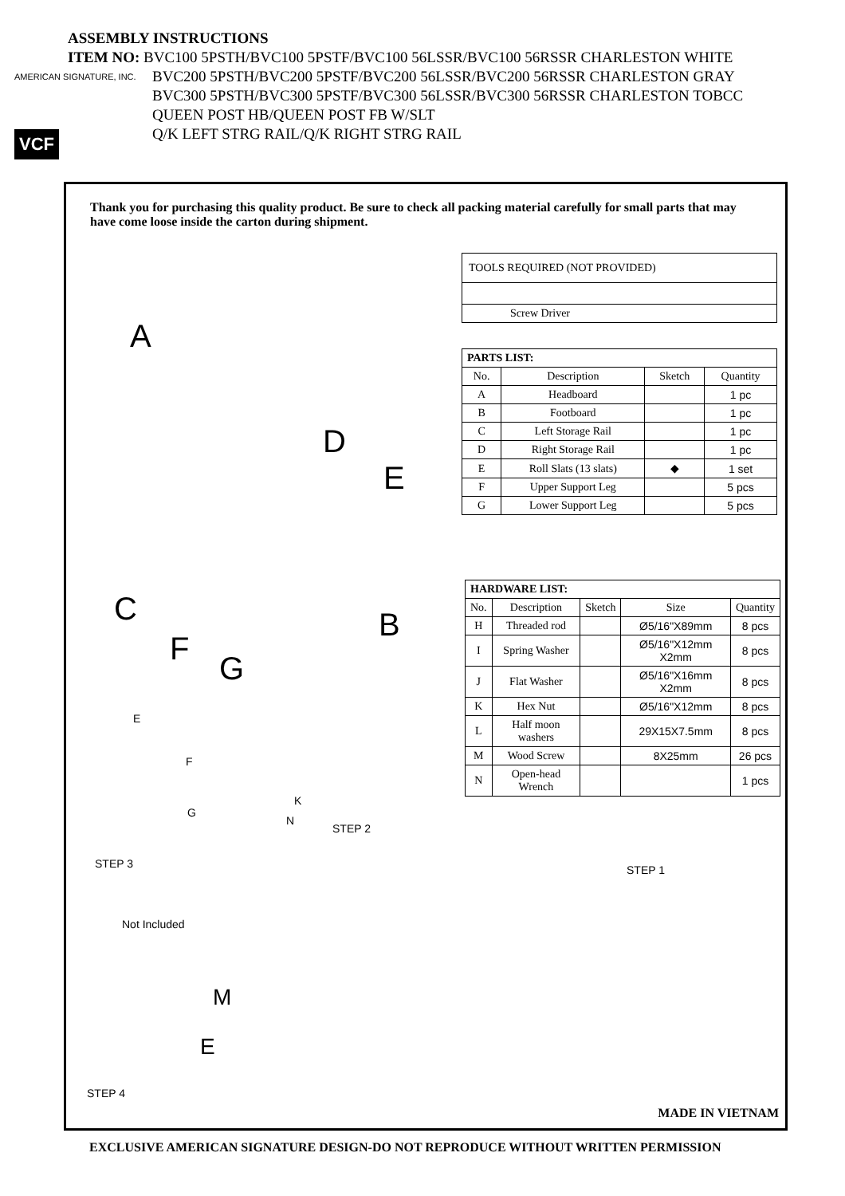ASSEMBLY INSTRUCTIONS
ITEM NO: BVC100 5PSTH/BVC100 5PSTF/BVC100 56LSSR/BVC100 56RSSR CHARLESTON WHITE
BVC200 5PSTH/BVC200 5PSTF/BVC200 56LSSR/BVC200 56RSSR CHARLESTON GRAY
BVC300 5PSTH/BVC300 5PSTF/BVC300 56LSSR/BVC300 56RSSR CHARLESTON TOBCC
QUEEN POST HB/QUEEN POST FB W/SLT
Q/K LEFT STRG RAIL/Q/K RIGHT STRG RAIL
AMERICAN SIGNATURE, INC.
VCF
Thank you for purchasing this quality product. Be sure to check all packing material carefully for small parts that may have come loose inside the carton during shipment.
| TOOLS REQUIRED (NOT PROVIDED) |
| Screw Driver |
| PARTS LIST: | | | |
| --- | --- | --- | --- |
| No. | Description | Sketch | Quantity |
| A | Headboard | | 1 pc |
| B | Footboard | | 1 pc |
| C | Left Storage Rail | | 1 pc |
| D | Right Storage Rail | | 1 pc |
| E | Roll Slats (13 slats) | ◆ | 1 set |
| F | Upper Support Leg | | 5 pcs |
| G | Lower Support Leg | | 5 pcs |
| HARDWARE LIST: | | | | |
| --- | --- | --- | --- | --- |
| No. | Description | Sketch | Size | Quantity |
| H | Threaded rod | | Ø5/16"X89mm | 8 pcs |
| I | Spring Washer | | Ø5/16"X12mm X2mm | 8 pcs |
| J | Flat Washer | | Ø5/16"X16mm X2mm | 8 pcs |
| K | Hex Nut | | Ø5/16"X12mm | 8 pcs |
| L | Half moon washers | | 29X15X7.5mm | 8 pcs |
| M | Wood Screw | | 8X25mm | 26 pcs |
| N | Open-head Wrench | | | 1 pcs |
A
D
E
C B
F
G
E
F
G
K
N
STEP 2
STEP 3 STEP 1
Not Included
M
E
STEP 4
MADE IN VIETNAM
EXCLUSIVE AMERICAN SIGNATURE DESIGN-DO NOT REPRODUCE WITHOUT WRITTEN PERMISSION